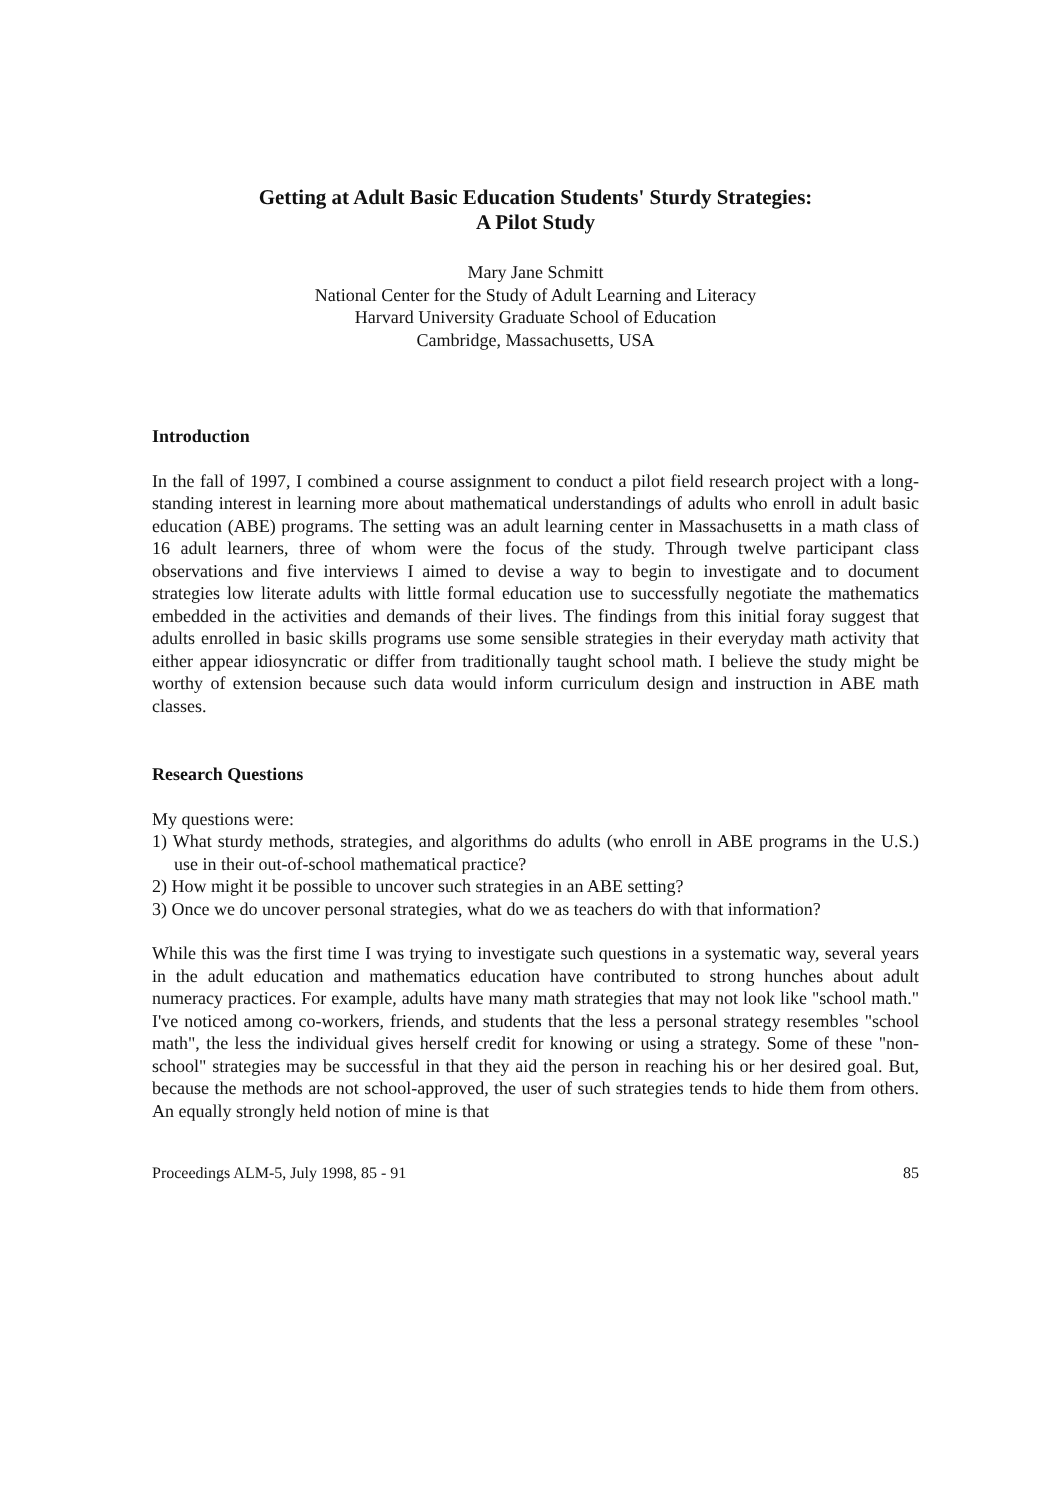Getting at Adult Basic Education Students' Sturdy Strategies:
A Pilot Study
Mary Jane Schmitt
National Center for the Study of Adult Learning and Literacy
Harvard University Graduate School of Education
Cambridge, Massachusetts, USA
Introduction
In the fall of 1997, I combined a course assignment to conduct a pilot field research project with a long-standing interest in learning more about mathematical understandings of adults who enroll in adult basic education (ABE) programs. The setting was an adult learning center in Massachusetts in a math class of 16 adult learners, three of whom were the focus of the study. Through twelve participant class observations and five interviews I aimed to devise a way to begin to investigate and to document strategies low literate adults with little formal education use to successfully negotiate the mathematics embedded in the activities and demands of their lives. The findings from this initial foray suggest that adults enrolled in basic skills programs use some sensible strategies in their everyday math activity that either appear idiosyncratic or differ from traditionally taught school math. I believe the study might be worthy of extension because such data would inform curriculum design and instruction in ABE math classes.
Research Questions
My questions were:
1) What sturdy methods, strategies, and algorithms do adults (who enroll in ABE programs in the U.S.) use in their out-of-school mathematical practice?
2) How might it be possible to uncover such strategies in an ABE setting?
3) Once we do uncover personal strategies, what do we as teachers do with that information?
While this was the first time I was trying to investigate such questions in a systematic way, several years in the adult education and mathematics education have contributed to strong hunches about adult numeracy practices. For example, adults have many math strategies that may not look like "school math." I've noticed among co-workers, friends, and students that the less a personal strategy resembles "school math", the less the individual gives herself credit for knowing or using a strategy. Some of these "non-school" strategies may be successful in that they aid the person in reaching his or her desired goal. But, because the methods are not school-approved, the user of such strategies tends to hide them from others. An equally strongly held notion of mine is that
Proceedings ALM-5, July 1998, 85 - 91 85